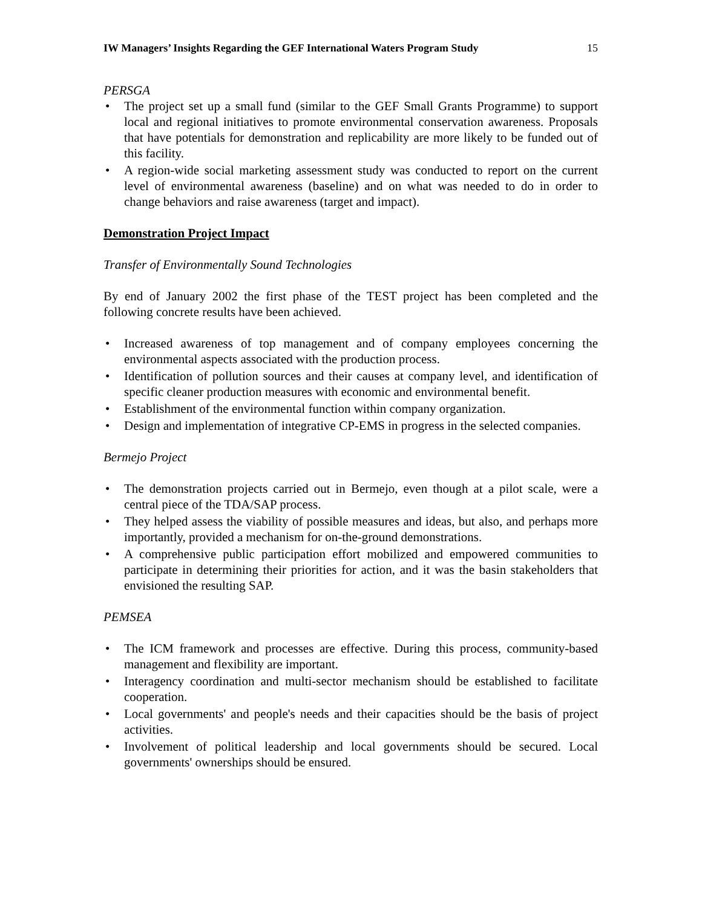IW Managers’ Insights Regarding the GEF International Waters Program Study 15
PERSGA
• The project set up a small fund (similar to the GEF Small Grants Programme) to support local and regional initiatives to promote environmental conservation awareness. Proposals that have potentials for demonstration and replicability are more likely to be funded out of this facility.
• A region-wide social marketing assessment study was conducted to report on the current level of environmental awareness (baseline) and on what was needed to do in order to change behaviors and raise awareness (target and impact).
Demonstration Project Impact
Transfer of Environmentally Sound Technologies
By end of January 2002 the first phase of the TEST project has been completed and the following concrete results have been achieved.
• Increased awareness of top management and of company employees concerning the environmental aspects associated with the production process.
• Identification of pollution sources and their causes at company level, and identification of specific cleaner production measures with economic and environmental benefit.
• Establishment of the environmental function within company organization.
• Design and implementation of integrative CP-EMS in progress in the selected companies.
Bermejo Project
• The demonstration projects carried out in Bermejo, even though at a pilot scale, were a central piece of the TDA/SAP process.
• They helped assess the viability of possible measures and ideas, but also, and perhaps more importantly, provided a mechanism for on-the-ground demonstrations.
• A comprehensive public participation effort mobilized and empowered communities to participate in determining their priorities for action, and it was the basin stakeholders that envisioned the resulting SAP.
PEMSEA
• The ICM framework and processes are effective. During this process, community-based management and flexibility are important.
• Interagency coordination and multi-sector mechanism should be established to facilitate cooperation.
• Local governments' and people's needs and their capacities should be the basis of project activities.
• Involvement of political leadership and local governments should be secured. Local governments' ownerships should be ensured.